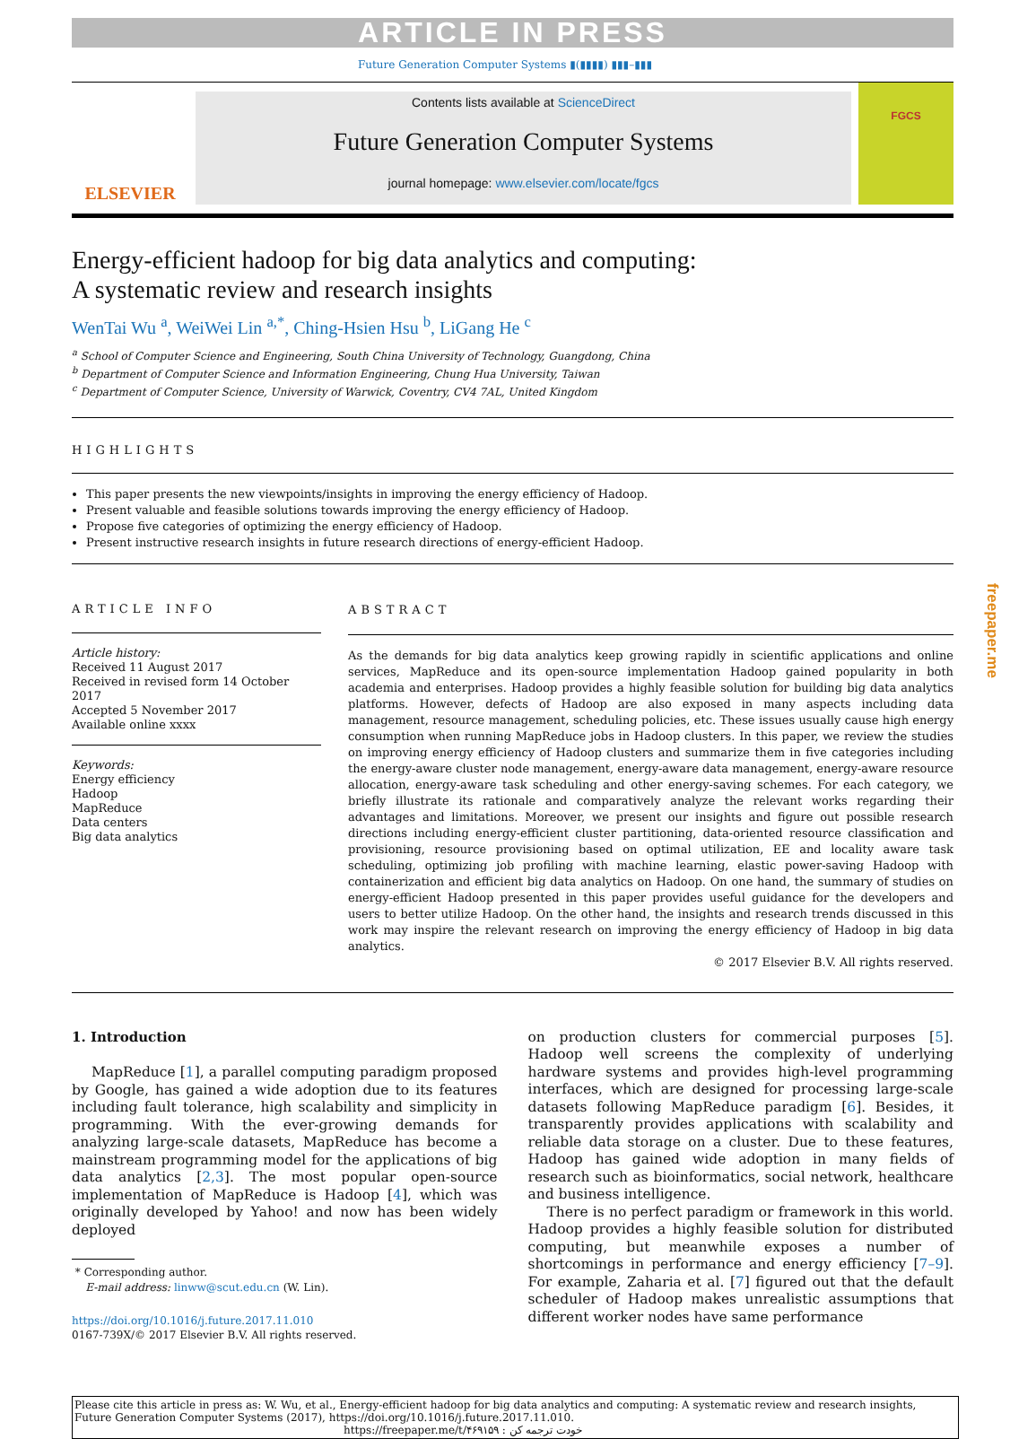ARTICLE IN PRESS
Future Generation Computer Systems ▮(▮▮▮▮) ▮▮▮–▮▮▮
ELSEVIER
Contents lists available at ScienceDirect
Future Generation Computer Systems
journal homepage: www.elsevier.com/locate/fgcs
FGCS
Energy-efficient hadoop for big data analytics and computing:
A systematic review and research insights
WenTai Wu <sup>a</sup>, WeiWei Lin <sup>a,*</sup>, Ching-Hsien Hsu <sup>b</sup>, LiGang He <sup>c</sup>
<sup>a</sup> School of Computer Science and Engineering, South China University of Technology, Guangdong, China
<sup>b</sup> Department of Computer Science and Information Engineering, Chung Hua University, Taiwan
<sup>c</sup> Department of Computer Science, University of Warwick, Coventry, CV4 7AL, United Kingdom
HIGHLIGHTS
This paper presents the new viewpoints/insights in improving the energy efficiency of Hadoop.
Present valuable and feasible solutions towards improving the energy efficiency of Hadoop.
Propose five categories of optimizing the energy efficiency of Hadoop.
Present instructive research insights in future research directions of energy-efficient Hadoop.
ARTICLE INFO
Article history:
Received 11 August 2017
Received in revised form 14 October 2017
Accepted 5 November 2017
Available online xxxx
Keywords:
Energy efficiency
Hadoop
MapReduce
Data centers
Big data analytics
ABSTRACT
As the demands for big data analytics keep growing rapidly in scientific applications and online services, MapReduce and its open-source implementation Hadoop gained popularity in both academia and enterprises. Hadoop provides a highly feasible solution for building big data analytics platforms. However, defects of Hadoop are also exposed in many aspects including data management, resource management, scheduling policies, etc. These issues usually cause high energy consumption when running MapReduce jobs in Hadoop clusters. In this paper, we review the studies on improving energy efficiency of Hadoop clusters and summarize them in five categories including the energy-aware cluster node management, energy-aware data management, energy-aware resource allocation, energy-aware task scheduling and other energy-saving schemes. For each category, we briefly illustrate its rationale and comparatively analyze the relevant works regarding their advantages and limitations. Moreover, we present our insights and figure out possible research directions including energy-efficient cluster partitioning, data-oriented resource classification and provisioning, resource provisioning based on optimal utilization, EE and locality aware task scheduling, optimizing job profiling with machine learning, elastic power-saving Hadoop with containerization and efficient big data analytics on Hadoop. On one hand, the summary of studies on energy-efficient Hadoop presented in this paper provides useful guidance for the developers and users to better utilize Hadoop. On the other hand, the insights and research trends discussed in this work may inspire the relevant research on improving the energy efficiency of Hadoop in big data analytics.
© 2017 Elsevier B.V. All rights reserved.
1. Introduction
MapReduce [1], a parallel computing paradigm proposed by Google, has gained a wide adoption due to its features including fault tolerance, high scalability and simplicity in programming. With the ever-growing demands for analyzing large-scale datasets, MapReduce has become a mainstream programming model for the applications of big data analytics [2,3]. The most popular open-source implementation of MapReduce is Hadoop [4], which was originally developed by Yahoo! and now has been widely deployed
* Corresponding author.
E-mail address: linww@scut.edu.cn (W. Lin).
https://doi.org/10.1016/j.future.2017.11.010
0167-739X/© 2017 Elsevier B.V. All rights reserved.
on production clusters for commercial purposes [5]. Hadoop well screens the complexity of underlying hardware systems and provides high-level programming interfaces, which are designed for processing large-scale datasets following MapReduce paradigm [6]. Besides, it transparently provides applications with scalability and reliable data storage on a cluster. Due to these features, Hadoop has gained wide adoption in many fields of research such as bioinformatics, social network, healthcare and business intelligence.
There is no perfect paradigm or framework in this world. Hadoop provides a highly feasible solution for distributed computing, but meanwhile exposes a number of shortcomings in performance and energy efficiency [7–9]. For example, Zaharia et al. [7] figured out that the default scheduler of Hadoop makes unrealistic assumptions that different worker nodes have same performance
Please cite this article in press as: W. Wu, et al., Energy-efficient hadoop for big data analytics and computing: A systematic review and research insights, Future Generation Computer Systems (2017), https://doi.org/10.1016/j.future.2017.11.010.
https://freepaper.me/t/۴۶۹۱۵۹ : خودت ترجمه کن
freepaper.me